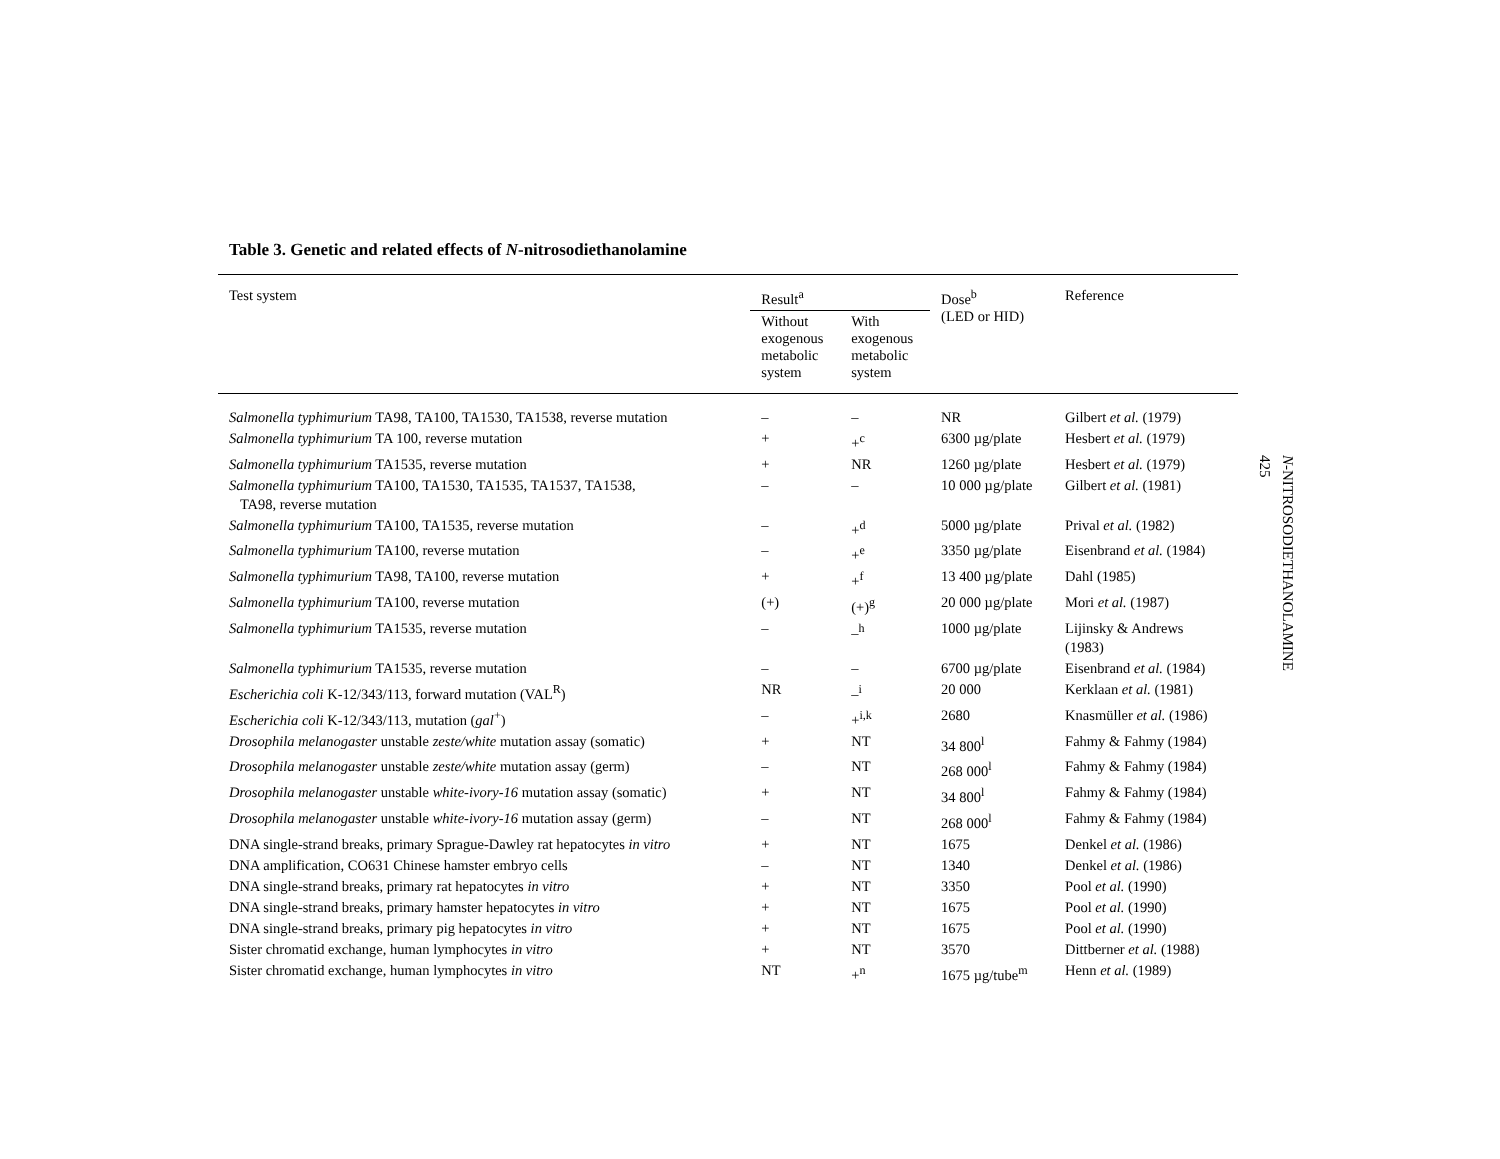Table 3. Genetic and related effects of N-nitrosodiethanolamine
| Test system | Result<sup>a</sup> | | Dose<sup>b</sup> (LED or HID) | Reference |
| --- | --- | --- | --- | --- |
| | Without exogenous metabolic system | With exogenous metabolic system | | |
| Salmonella typhimurium TA98, TA100, TA1530, TA1538, reverse mutation | – | – | NR | Gilbert et al. (1979) |
| Salmonella typhimurium TA 100, reverse mutation | + | +<sup>c</sup> | 6300 µg/plate | Hesbert et al. (1979) |
| Salmonella typhimurium TA1535, reverse mutation | + | NR | 1260 µg/plate | Hesbert et al. (1979) |
| Salmonella typhimurium TA100, TA1530, TA1535, TA1537, TA1538, TA98, reverse mutation | – | – | 10 000 µg/plate | Gilbert et al. (1981) |
| Salmonella typhimurium TA100, TA1535, reverse mutation | – | +<sup>d</sup> | 5000 µg/plate | Prival et al. (1982) |
| Salmonella typhimurium TA100, reverse mutation | – | +<sup>e</sup> | 3350 µg/plate | Eisenbrand et al. (1984) |
| Salmonella typhimurium TA98, TA100, reverse mutation | + | +<sup>f</sup> | 13 400 µg/plate | Dahl (1985) |
| Salmonella typhimurium TA100, reverse mutation | (+) | (+)<sup>g</sup> | 20 000 µg/plate | Mori et al. (1987) |
| Salmonella typhimurium TA1535, reverse mutation | – | –<sup>h</sup> | 1000 µg/plate | Lijinsky & Andrews (1983) |
| Salmonella typhimurium TA1535, reverse mutation | – | – | 6700 µg/plate | Eisenbrand et al. (1984) |
| Escherichia coli K-12/343/113, forward mutation (VAL<sup>R</sup>) | NR | –<sup>i</sup> | 20 000 | Kerklaan et al. (1981) |
| Escherichia coli K-12/343/113, mutation ( gal<sup>+</sup>) | – | +<sup>i,k</sup> | 2680 | Knasmüller et al. (1986) |
| Drosophila melanogaster unstable zeste/white mutation assay (somatic) | + | NT | 34 800<sup>l</sup> | Fahmy & Fahmy (1984) |
| Drosophila melanogaster unstable zeste/white mutation assay (germ) | – | NT | 268 000<sup>l</sup> | Fahmy & Fahmy (1984) |
| Drosophila melanogaster unstable white-ivory-16 mutation assay (somatic) | + | NT | 34 800<sup>l</sup> | Fahmy & Fahmy (1984) |
| Drosophila melanogaster unstable white-ivory-16 mutation assay (germ) | – | NT | 268 000<sup>l</sup> | Fahmy & Fahmy (1984) |
| DNA single-strand breaks, primary Sprague-Dawley rat hepatocytes in vitro | + | NT | 1675 | Denkel et al. (1986) |
| DNA amplification, CO631 Chinese hamster embryo cells | – | NT | 1340 | Denkel et al. (1986) |
| DNA single-strand breaks, primary rat hepatocytes in vitro | + | NT | 3350 | Pool et al. (1990) |
| DNA single-strand breaks, primary hamster hepatocytes in vitro | + | NT | 1675 | Pool et al. (1990) |
| DNA single-strand breaks, primary pig hepatocytes in vitro | + | NT | 1675 | Pool et al. (1990) |
| Sister chromatid exchange, human lymphocytes in vitro | + | NT | 3570 | Dittberner et al. (1988) |
| Sister chromatid exchange, human lymphocytes in vitro | NT | +<sup>n</sup> | 1675 µg/tube<sup>m</sup> | Henn et al. (1989) |
N-NITROSODIETHANOLAMINE
425